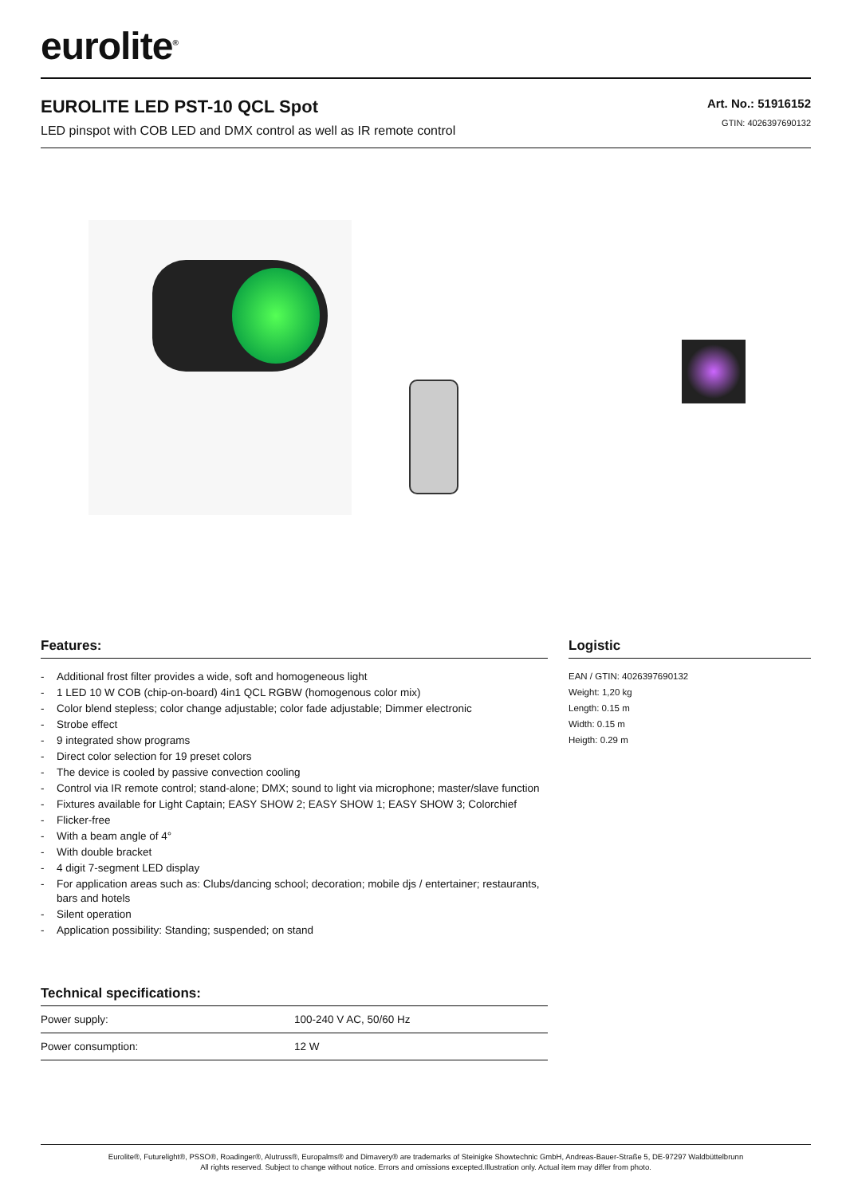eurolite<sup>®</sup>
EUROLITE LED PST-10 QCL Spot
LED pinspot with COB LED and DMX control as well as IR remote control
Art. No.: 51916152
GTIN: 4026397690132
Features:
- Additional frost filter provides a wide, soft and homogeneous light
- 1 LED 10 W COB (chip-on-board) 4in1 QCL RGBW (homogenous color mix)
- Color blend stepless; color change adjustable; color fade adjustable; Dimmer electronic
- Strobe effect
- 9 integrated show programs
- Direct color selection for 19 preset colors
- The device is cooled by passive convection cooling
- Control via IR remote control; stand-alone; DMX; sound to light via microphone; master/slave function
- Fixtures available for Light Captain; EASY SHOW 2; EASY SHOW 1; EASY SHOW 3; Colorchief
- Flicker-free
- With a beam angle of 4°
- With double bracket
- 4 digit 7-segment LED display
- For application areas such as: Clubs/dancing school; decoration; mobile djs / entertainer; restaurants, bars and hotels
- Silent operation
- Application possibility: Standing; suspended; on stand
Technical specifications:
| Power supply: | 100-240 V AC, 50/60 Hz |
| Power consumption: | 12 W |
Logistic
EAN / GTIN: 4026397690132
Weight: 1,20 kg
Length: 0.15 m
Width: 0.15 m
Heigth: 0.29 m
Eurolite®, Futurelight®, PSSO®, Roadinger®, Alutruss®, Europalms® and Dimavery® are trademarks of Steinigke Showtechnic GmbH, Andreas-Bauer-Straße 5, DE-97297 Waldbüttelbrunn
All rights reserved. Subject to change without notice. Errors and omissions excepted.Illustration only. Actual item may differ from photo.